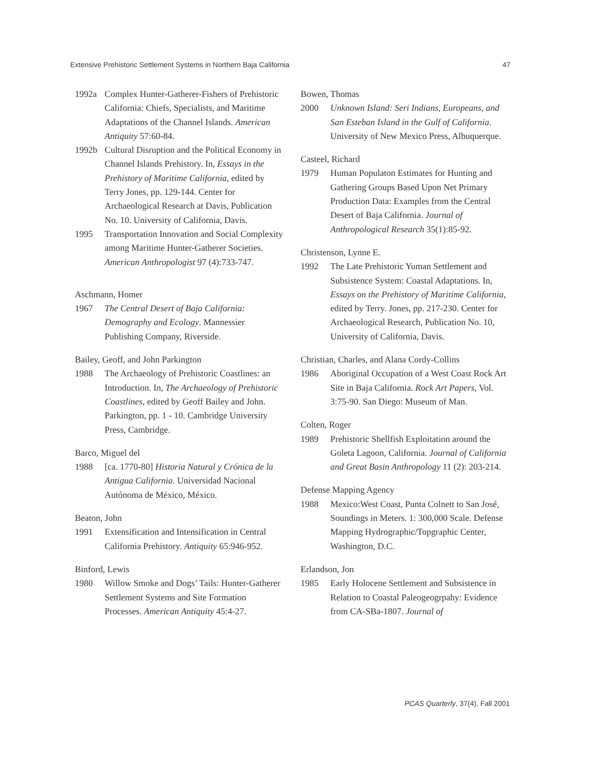Extensive Prehistoric Settlement Systems in Northern Baja California 47
1992a Complex Hunter-Gatherer-Fishers of Prehistoric California: Chiefs, Specialists, and Maritime Adaptations of the Channel Islands. American Antiquity 57:60-84.
1992b Cultural Disruption and the Political Economy in Channel Islands Prehistory. In, Essays in the Prehistory of Maritime California, edited by Terry Jones, pp. 129-144. Center for Archaeological Research at Davis, Publication No. 10. University of California, Davis.
1995 Transportation Innovation and Social Complexity among Maritime Hunter-Gatherer Societies. American Anthropologist 97 (4):733-747.
Aschmann, Homer
1967 The Central Desert of Baja California: Demography and Ecology. Mannessier Publishing Company, Riverside.
Bailey, Geoff, and John Parkington
1988 The Archaeology of Prehistoric Coastlines: an Introduction. In, The Archaeology of Prehistoric Coastlines, edited by Geoff Bailey and John. Parkington, pp. 1 - 10. Cambridge University Press, Cambridge.
Barco, Miguel del
1988 [ca. 1770-80] Historia Natural y Crónica de la Antigua California. Universidad Nacional Autónoma de México, México.
Beaton, John
1991 Extensification and Intensification in Central California Prehistory. Antiquity 65:946-952.
Binford, Lewis
1980 Willow Smoke and Dogs’ Tails: Hunter-Gatherer Settlement Systems and Site Formation Processes. American Antiquity 45:4-27.
Bowen, Thomas
2000 Unknown Island: Seri Indians, Europeans, and San Esteban Island in the Gulf of California. University of New Mexico Press, Albuquerque.
Casteel, Richard
1979 Human Populaton Estimates for Hunting and Gathering Groups Based Upon Net Primary Production Data: Examples from the Central Desert of Baja California. Journal of Anthropological Research 35(1):85-92.
Christenson, Lynne E.
1992 The Late Prehistoric Yuman Settlement and Subsistence System: Coastal Adaptations. In, Essays on the Prehistory of Maritime California, edited by Terry. Jones, pp. 217-230. Center for Archaeological Research, Publication No. 10, University of California, Davis.
Christian, Charles, and Alana Cordy-Collins
1986 Aboriginal Occupation of a West Coast Rock Art Site in Baja California. Rock Art Papers, Vol. 3:75-90. San Diego: Museum of Man.
Colten, Roger
1989 Prehistoric Shellfish Exploitation around the Goleta Lagoon, California. Journal of California and Great Basin Anthropology 11 (2): 203-214.
Defense Mapping Agency
1988 Mexico:West Coast, Punta Colnett to San José, Soundings in Meters. 1: 300,000 Scale. Defense Mapping Hydrographic/Topgraphic Center, Washington, D.C.
Erlandson, Jon
1985 Early Holocene Settlement and Subsistence in Relation to Coastal Paleogeogrpahy: Evidence from CA-SBa-1807. Journal of
PCAS Quarterly, 37(4), Fall 2001